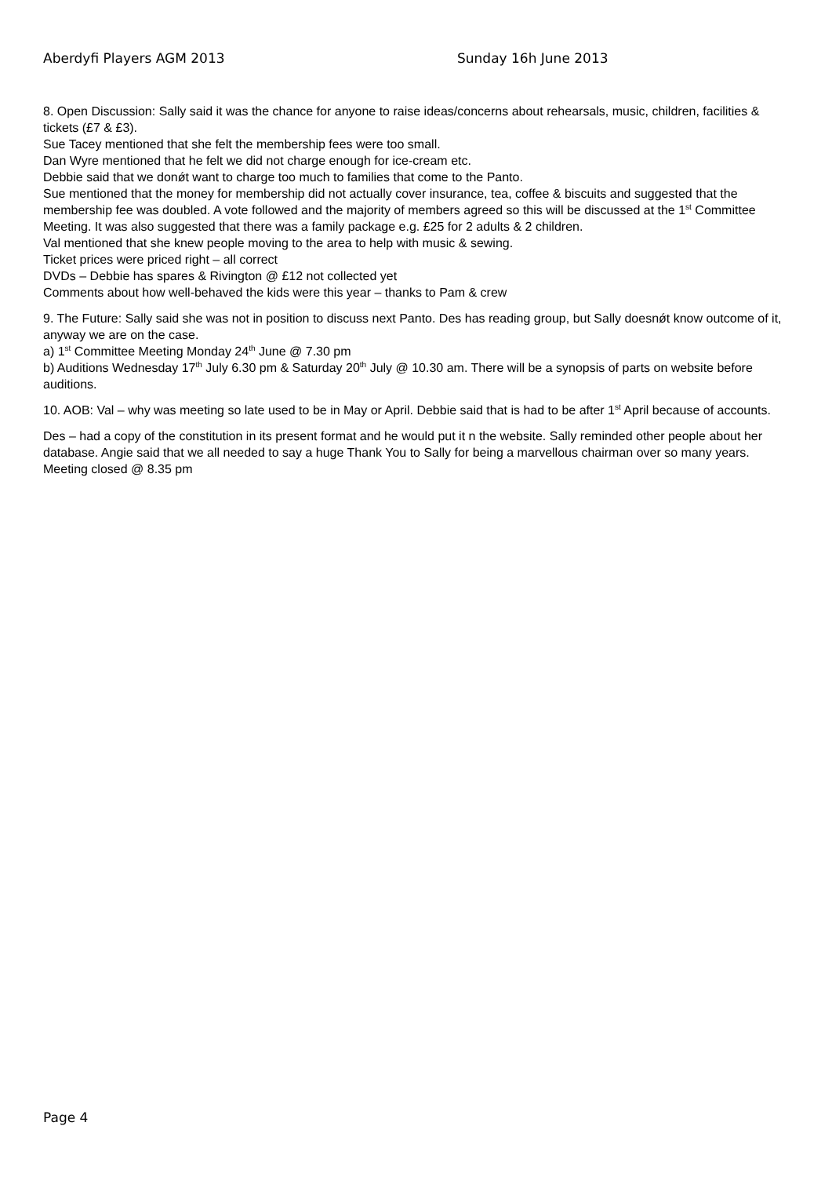Aberdyfi Players AGM 2013 Sunday 16h June 2013
8. Open Discussion: Sally said it was the chance for anyone to raise ideas/concerns about rehearsals, music, children, facilities & tickets (£7 & £3).
Sue Tacey mentioned that she felt the membership fees were too small.
Dan Wyre mentioned that he felt we did not charge enough for ice-cream etc.
Debbie said that we donǿt want to charge too much to families that come to the Panto.
Sue mentioned that the money for membership did not actually cover insurance, tea, coffee & biscuits and suggested that the membership fee was doubled. A vote followed and the majority of members agreed so this will be discussed at the 1<sup>st</sup> Committee Meeting. It was also suggested that there was a family package e.g. £25 for 2 adults & 2 children.
Val mentioned that she knew people moving to the area to help with music & sewing.
Ticket prices were priced right – all correct
DVDs – Debbie has spares & Rivington @ £12 not collected yet
Comments about how well-behaved the kids were this year – thanks to Pam & crew
9. The Future: Sally said she was not in position to discuss next Panto. Des has reading group, but Sally doesnǿt know outcome of it, anyway we are on the case.
a) 1<sup>st</sup> Committee Meeting Monday 24<sup>th</sup> June @ 7.30 pm
b) Auditions Wednesday 17<sup>th</sup> July 6.30 pm & Saturday 20<sup>th</sup> July @ 10.30 am. There will be a synopsis of parts on website before auditions.
10. AOB: Val – why was meeting so late used to be in May or April. Debbie said that is had to be after 1<sup>st</sup> April because of accounts.
Des – had a copy of the constitution in its present format and he would put it n the website. Sally reminded other people about her database. Angie said that we all needed to say a huge Thank You to Sally for being a marvellous chairman over so many years.
Meeting closed @ 8.35 pm
Page 4